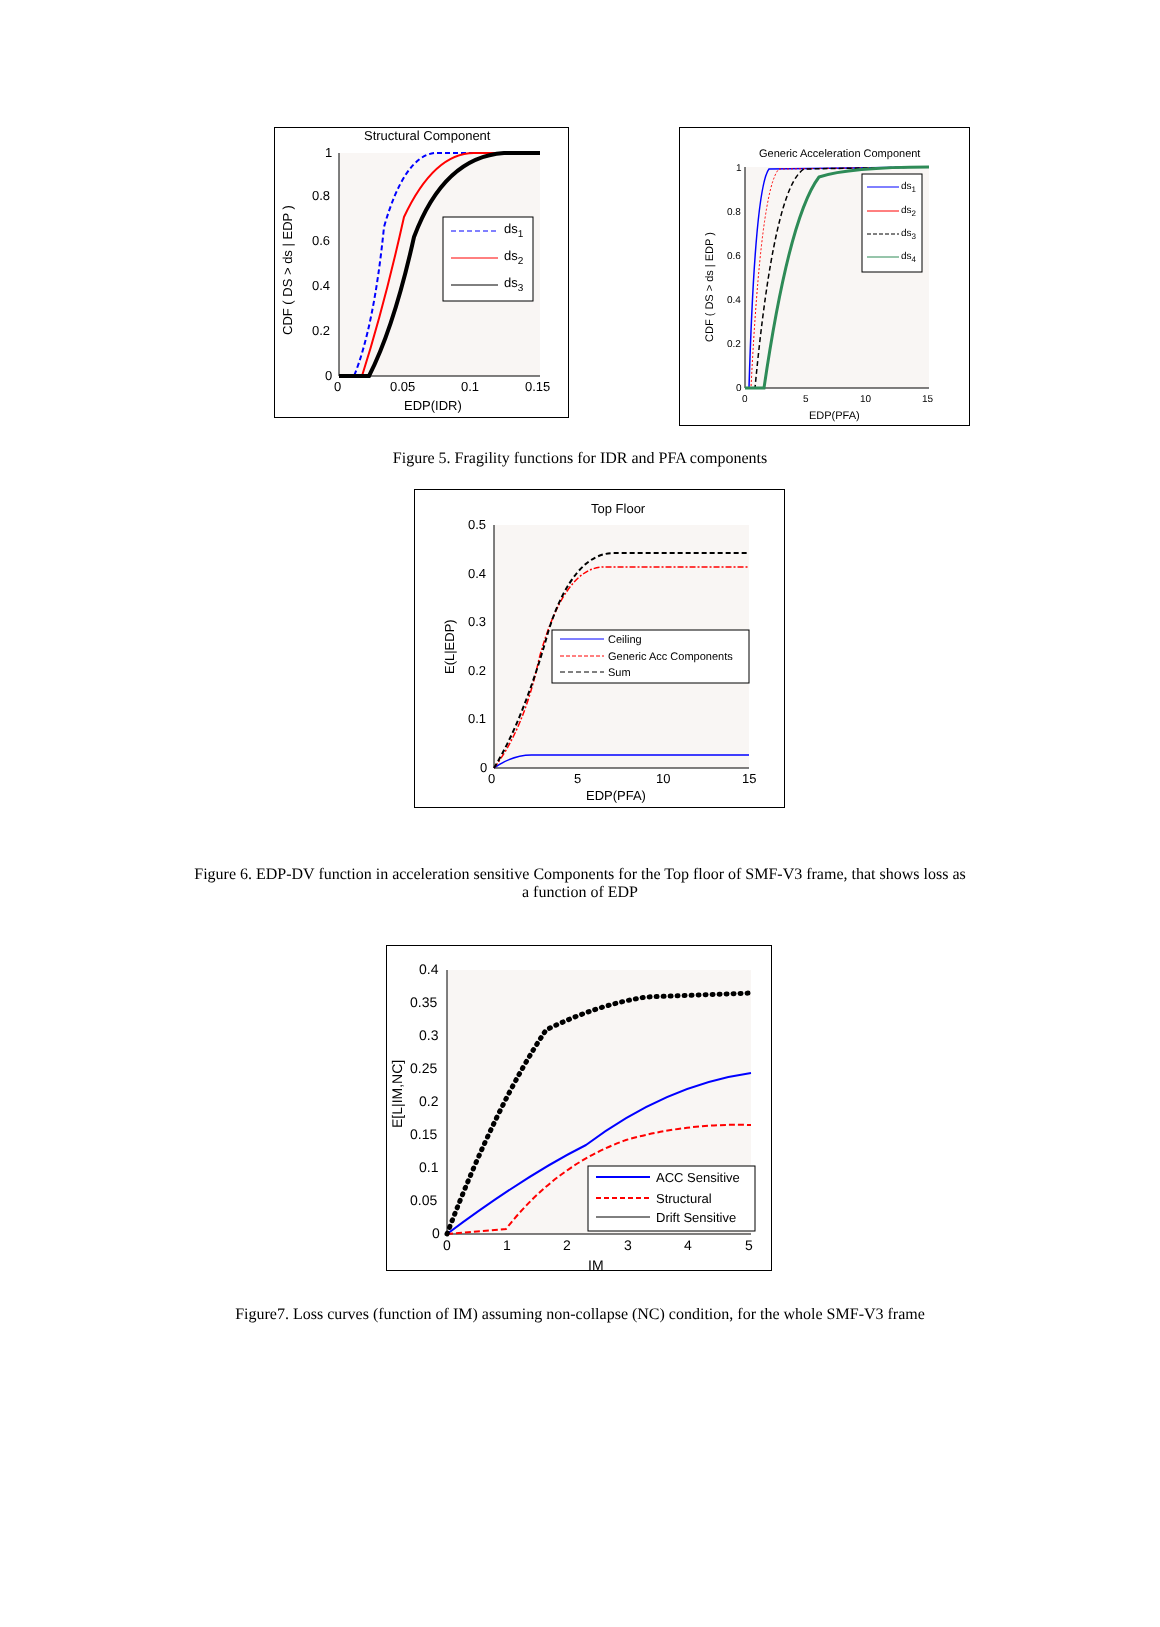Structural Component
1
0.8
0.6
0.4
0.2
0
0
0.05
0.1
0.15
EDP(IDR)
CDF ( DS > ds | EDP )
ds1
ds2
ds3
Generic Acceleration Component
1
0.8
0.6
0.4
0.2
0
0
5
10
15
EDP(PFA)
CDF ( DS > ds | EDP )
ds1
ds2
ds3
ds4
Figure 5. Fragility functions for IDR and PFA components
Top Floor
0.5
0.4
0.3
0.2
0.1
0
0
5
10
15
EDP(PFA)
E(L|EDP)
Ceiling
Generic Acc Components
Sum
Figure 6. EDP-DV function in acceleration sensitive Components for the Top floor of SMF-V3 frame, that shows loss as a function of EDP
0.4
0.35
0.3
0.25
0.2
0.15
0.1
0.05
0
0
1
2
3
4
5
IM
E[L|IM,NC]
ACC Sensitive
Structural
Drift Sensitive
Figure7. Loss curves (function of IM) assuming non-collapse (NC) condition, for the whole SMF-V3 frame